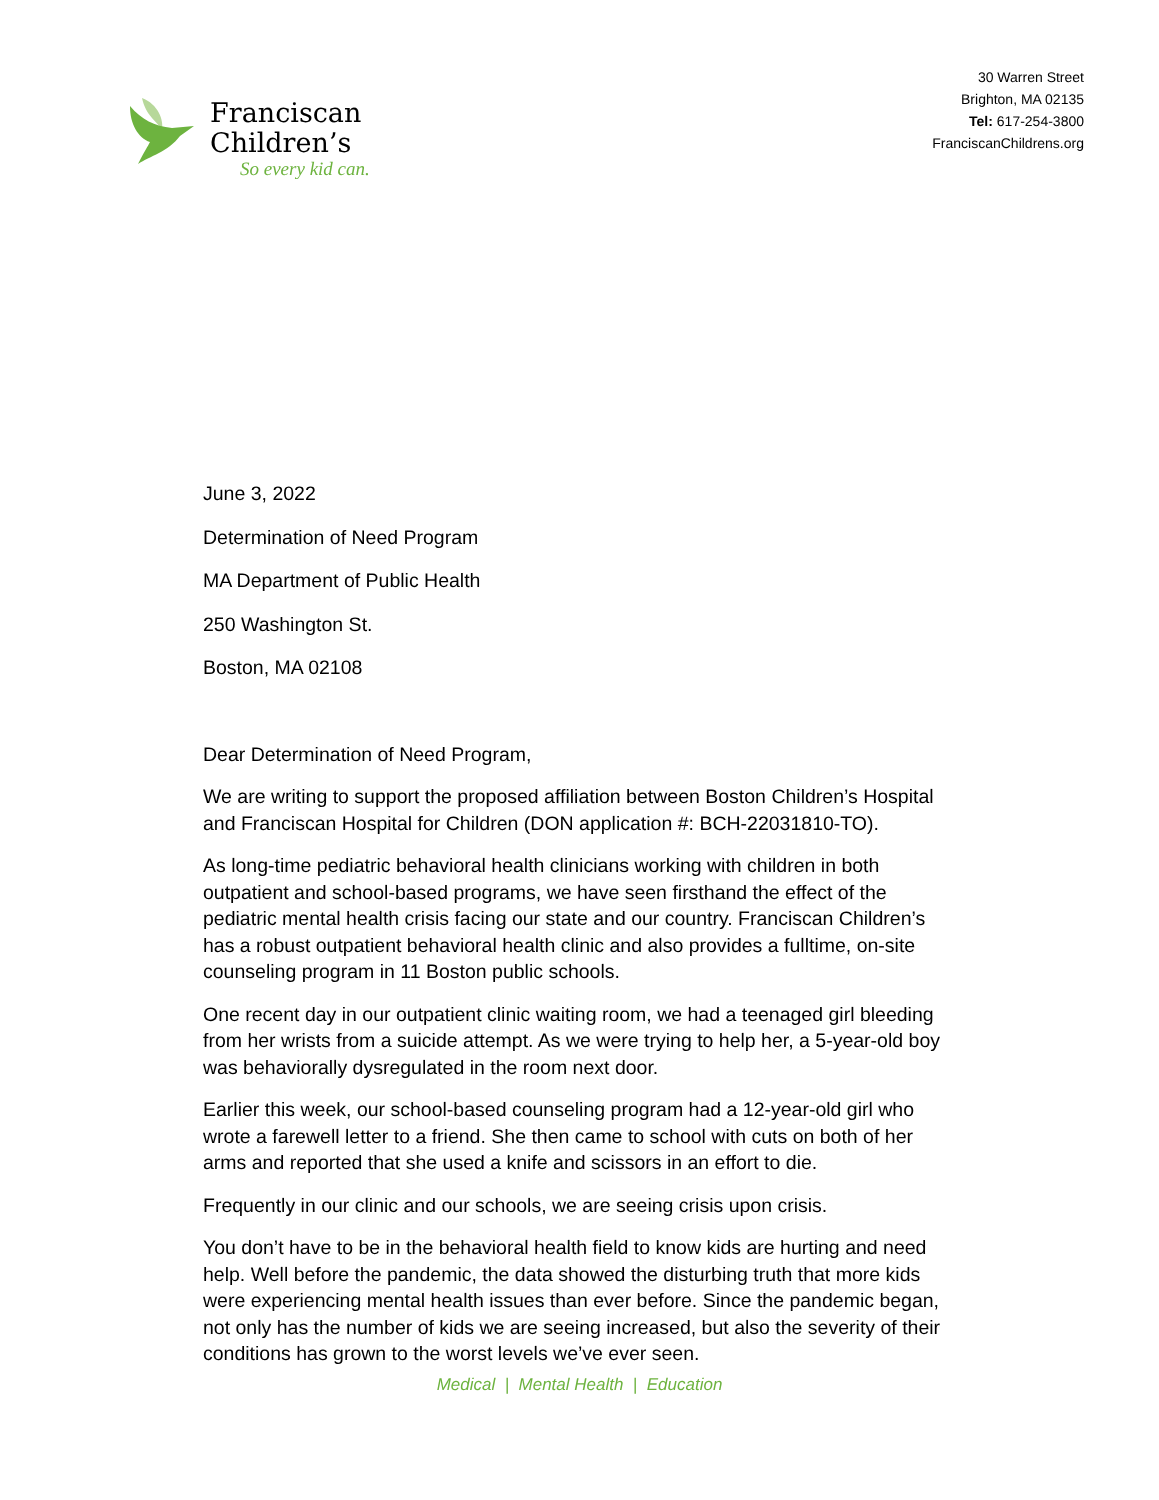Franciscan
Children’s
So every kid can.
30 Warren Street
Brighton, MA 02135
Tel: 617-254-3800
FranciscanChildrens.org
June 3, 2022
Determination of Need Program
MA Department of Public Health
250 Washington St.
Boston, MA 02108
Dear Determination of Need Program,
We are writing to support the proposed affiliation between Boston Children’s Hospital and Franciscan Hospital for Children (DON application #: BCH-22031810-TO).
As long-time pediatric behavioral health clinicians working with children in both outpatient and school-based programs, we have seen firsthand the effect of the pediatric mental health crisis facing our state and our country. Franciscan Children’s has a robust outpatient behavioral health clinic and also provides a fulltime, on-site counseling program in 11 Boston public schools.
One recent day in our outpatient clinic waiting room, we had a teenaged girl bleeding from her wrists from a suicide attempt. As we were trying to help her, a 5-year-old boy was behaviorally dysregulated in the room next door.
Earlier this week, our school-based counseling program had a 12-year-old girl who wrote a farewell letter to a friend. She then came to school with cuts on both of her arms and reported that she used a knife and scissors in an effort to die.
Frequently in our clinic and our schools, we are seeing crisis upon crisis.
You don’t have to be in the behavioral health field to know kids are hurting and need help. Well before the pandemic, the data showed the disturbing truth that more kids were experiencing mental health issues than ever before. Since the pandemic began, not only has the number of kids we are seeing increased, but also the severity of their conditions has grown to the worst levels we’ve ever seen.
Medical | Mental Health | Education